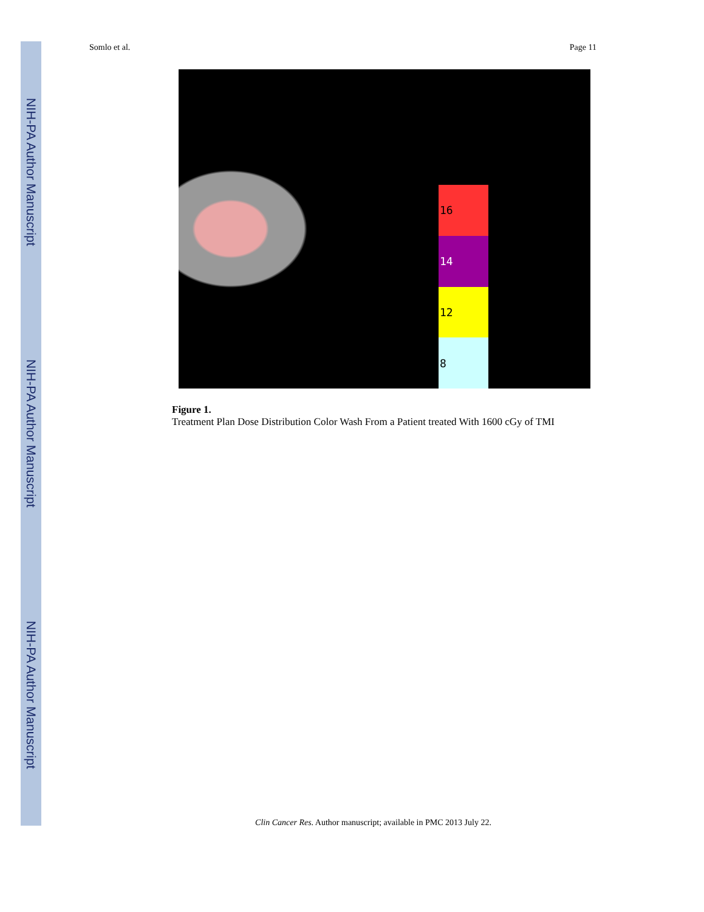NIH-PA Author Manuscript
NIH-PA Author Manuscript
NIH-PA Author Manuscript
Somlo et al. Page 11
16
14
12
8
Figure 1.
Treatment Plan Dose Distribution Color Wash From a Patient treated With 1600 cGy of TMI
Clin Cancer Res. Author manuscript; available in PMC 2013 July 22.